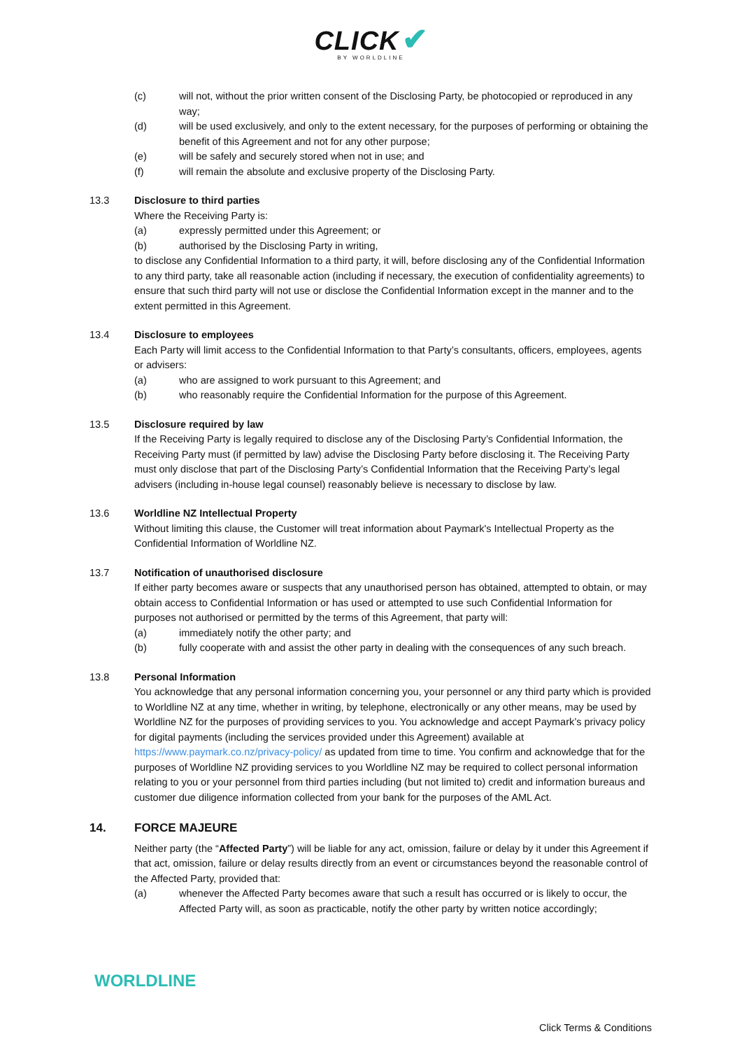CLICK ✔
BY WORLDLINE
(c) will not, without the prior written consent of the Disclosing Party, be photocopied or reproduced in any way;
(d) will be used exclusively, and only to the extent necessary, for the purposes of performing or obtaining the benefit of this Agreement and not for any other purpose;
(e) will be safely and securely stored when not in use; and
(f) will remain the absolute and exclusive property of the Disclosing Party.
13.3 Disclosure to third parties
Where the Receiving Party is:
(a) expressly permitted under this Agreement; or
(b) authorised by the Disclosing Party in writing,
to disclose any Confidential Information to a third party, it will, before disclosing any of the Confidential Information to any third party, take all reasonable action (including if necessary, the execution of confidentiality agreements) to ensure that such third party will not use or disclose the Confidential Information except in the manner and to the extent permitted in this Agreement.
13.4 Disclosure to employees
Each Party will limit access to the Confidential Information to that Party’s consultants, officers, employees, agents or advisers:
(a) who are assigned to work pursuant to this Agreement; and
(b) who reasonably require the Confidential Information for the purpose of this Agreement.
13.5 Disclosure required by law
If the Receiving Party is legally required to disclose any of the Disclosing Party’s Confidential Information, the Receiving Party must (if permitted by law) advise the Disclosing Party before disclosing it. The Receiving Party must only disclose that part of the Disclosing Party’s Confidential Information that the Receiving Party’s legal advisers (including in-house legal counsel) reasonably believe is necessary to disclose by law.
13.6 Worldline NZ Intellectual Property
Without limiting this clause, the Customer will treat information about Paymark's Intellectual Property as the Confidential Information of Worldline NZ.
13.7 Notification of unauthorised disclosure
If either party becomes aware or suspects that any unauthorised person has obtained, attempted to obtain, or may obtain access to Confidential Information or has used or attempted to use such Confidential Information for purposes not authorised or permitted by the terms of this Agreement, that party will:
(a) immediately notify the other party; and
(b) fully cooperate with and assist the other party in dealing with the consequences of any such breach.
13.8 Personal Information
You acknowledge that any personal information concerning you, your personnel or any third party which is provided to Worldline NZ at any time, whether in writing, by telephone, electronically or any other means, may be used by Worldline NZ for the purposes of providing services to you. You acknowledge and accept Paymark’s privacy policy for digital payments (including the services provided under this Agreement) available at https://www.paymark.co.nz/privacy-policy/ as updated from time to time. You confirm and acknowledge that for the purposes of Worldline NZ providing services to you Worldline NZ may be required to collect personal information relating to you or your personnel from third parties including (but not limited to) credit and information bureaus and customer due diligence information collected from your bank for the purposes of the AML Act.
14. FORCE MAJEURE
Neither party (the “Affected Party”) will be liable for any act, omission, failure or delay by it under this Agreement if that act, omission, failure or delay results directly from an event or circumstances beyond the reasonable control of the Affected Party, provided that:
(a) whenever the Affected Party becomes aware that such a result has occurred or is likely to occur, the Affected Party will, as soon as practicable, notify the other party by written notice accordingly;
WORLDLINE
Click Terms & Conditions